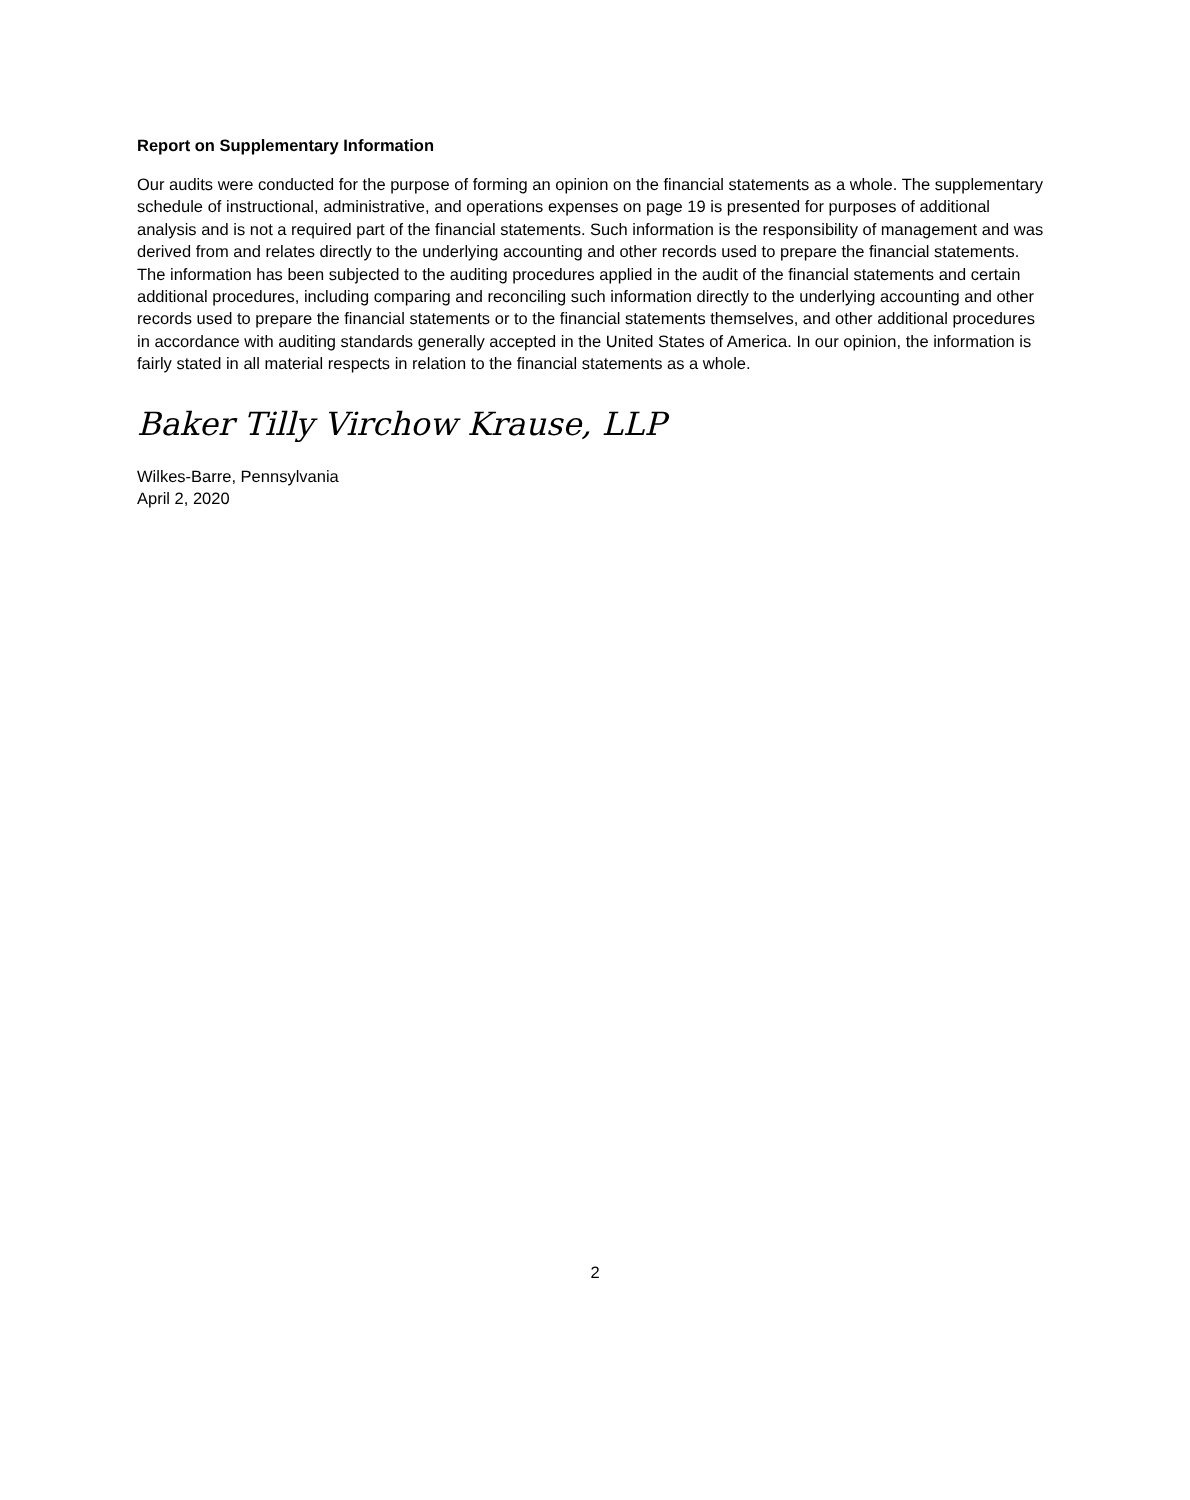Report on Supplementary Information
Our audits were conducted for the purpose of forming an opinion on the financial statements as a whole. The supplementary schedule of instructional, administrative, and operations expenses on page 19 is presented for purposes of additional analysis and is not a required part of the financial statements. Such information is the responsibility of management and was derived from and relates directly to the underlying accounting and other records used to prepare the financial statements. The information has been subjected to the auditing procedures applied in the audit of the financial statements and certain additional procedures, including comparing and reconciling such information directly to the underlying accounting and other records used to prepare the financial statements or to the financial statements themselves, and other additional procedures in accordance with auditing standards generally accepted in the United States of America. In our opinion, the information is fairly stated in all material respects in relation to the financial statements as a whole.
Baker Tilly Virchow Krause, LLP
Wilkes-Barre, Pennsylvania
April 2, 2020
2